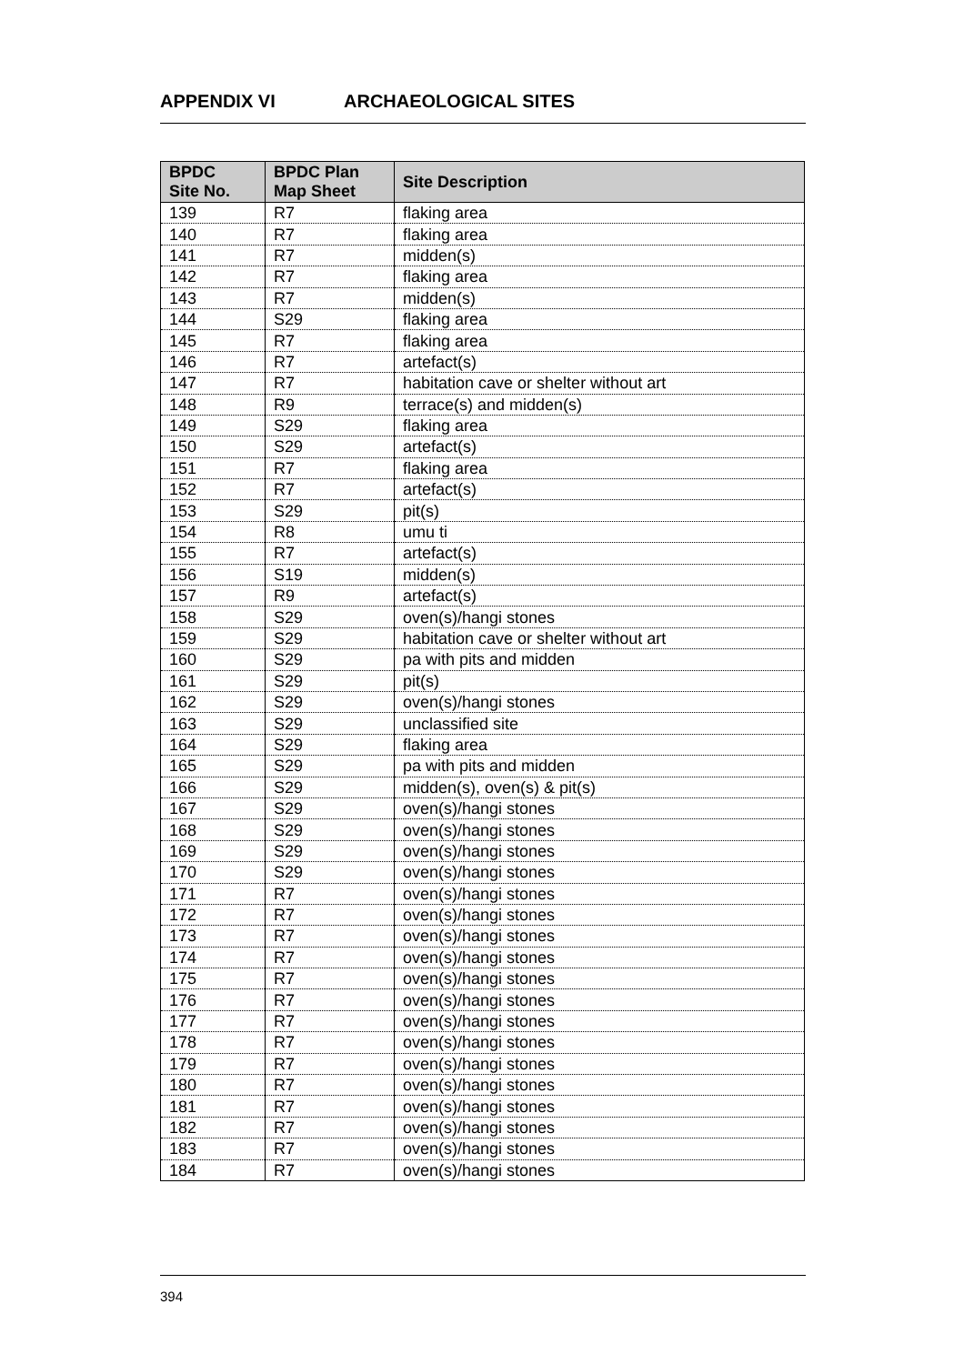APPENDIX VI ARCHAEOLOGICAL SITES
| BPDC Site No. | BPDC Plan Map Sheet | Site Description |
| --- | --- | --- |
| 139 | R7 | flaking area |
| 140 | R7 | flaking area |
| 141 | R7 | midden(s) |
| 142 | R7 | flaking area |
| 143 | R7 | midden(s) |
| 144 | S29 | flaking area |
| 145 | R7 | flaking area |
| 146 | R7 | artefact(s) |
| 147 | R7 | habitation cave or shelter without art |
| 148 | R9 | terrace(s) and midden(s) |
| 149 | S29 | flaking area |
| 150 | S29 | artefact(s) |
| 151 | R7 | flaking area |
| 152 | R7 | artefact(s) |
| 153 | S29 | pit(s) |
| 154 | R8 | umu ti |
| 155 | R7 | artefact(s) |
| 156 | S19 | midden(s) |
| 157 | R9 | artefact(s) |
| 158 | S29 | oven(s)/hangi stones |
| 159 | S29 | habitation cave or shelter without art |
| 160 | S29 | pa with pits and midden |
| 161 | S29 | pit(s) |
| 162 | S29 | oven(s)/hangi stones |
| 163 | S29 | unclassified site |
| 164 | S29 | flaking area |
| 165 | S29 | pa with pits and midden |
| 166 | S29 | midden(s), oven(s) & pit(s) |
| 167 | S29 | oven(s)/hangi stones |
| 168 | S29 | oven(s)/hangi stones |
| 169 | S29 | oven(s)/hangi stones |
| 170 | S29 | oven(s)/hangi stones |
| 171 | R7 | oven(s)/hangi stones |
| 172 | R7 | oven(s)/hangi stones |
| 173 | R7 | oven(s)/hangi stones |
| 174 | R7 | oven(s)/hangi stones |
| 175 | R7 | oven(s)/hangi stones |
| 176 | R7 | oven(s)/hangi stones |
| 177 | R7 | oven(s)/hangi stones |
| 178 | R7 | oven(s)/hangi stones |
| 179 | R7 | oven(s)/hangi stones |
| 180 | R7 | oven(s)/hangi stones |
| 181 | R7 | oven(s)/hangi stones |
| 182 | R7 | oven(s)/hangi stones |
| 183 | R7 | oven(s)/hangi stones |
| 184 | R7 | oven(s)/hangi stones |
394